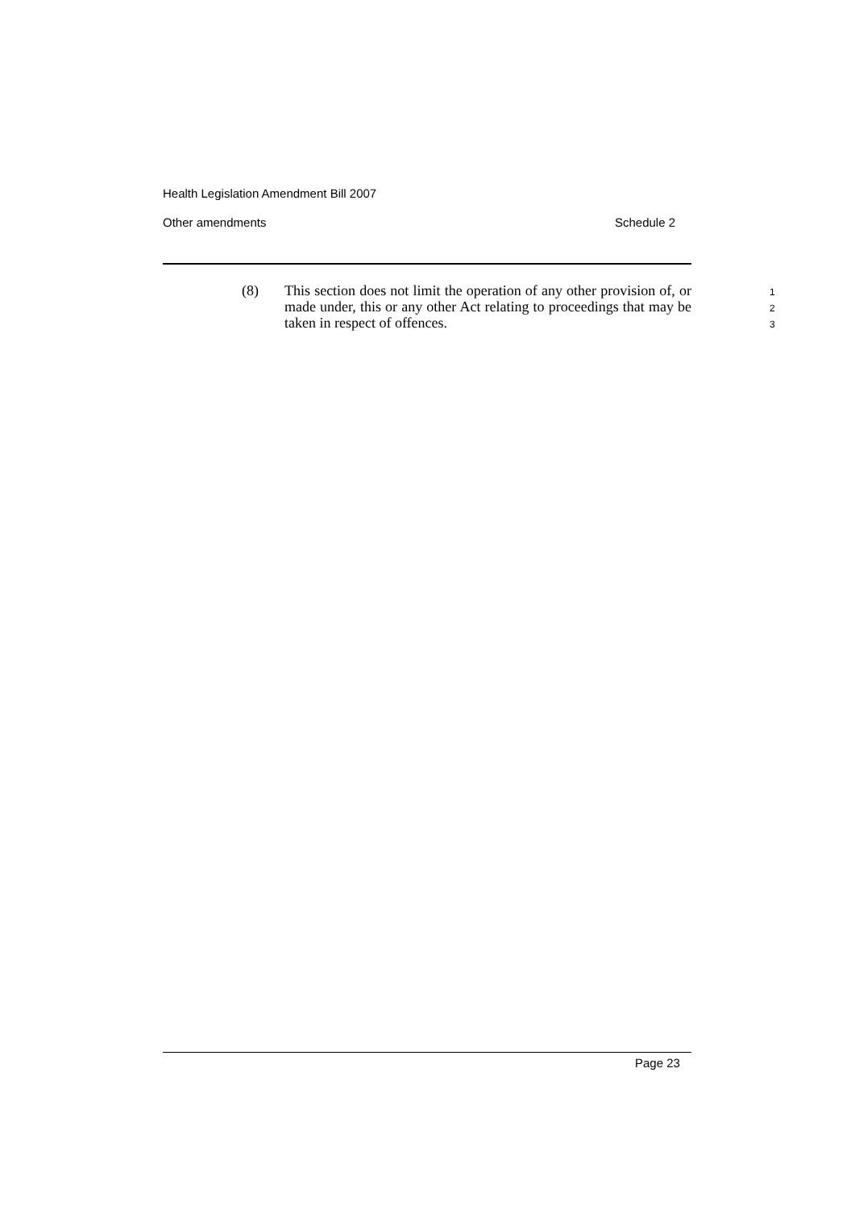Health Legislation Amendment Bill 2007
Other amendments Schedule 2
(8) This section does not limit the operation of any other provision of, or made under, this or any other Act relating to proceedings that may be taken in respect of offences.
1
2
3
Page 23